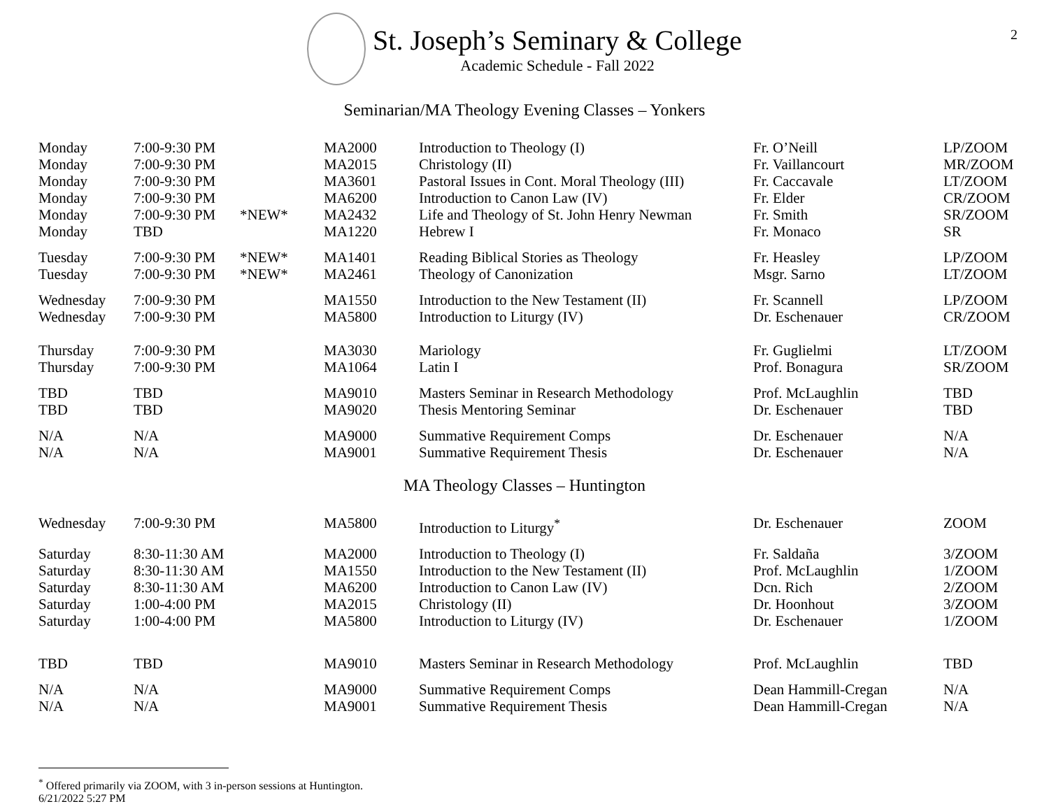2
St. Joseph’s Seminary & College
Academic Schedule - Fall 2022
Seminarian/MA Theology Evening Classes – Yonkers
| Monday | 7:00-9:30 PM | | MA2000 | Introduction to Theology (I) | Fr. O’Neill | LP/ZOOM |
| Monday | 7:00-9:30 PM | | MA2015 | Christology (II) | Fr. Vaillancourt | MR/ZOOM |
| Monday | 7:00-9:30 PM | | MA3601 | Pastoral Issues in Cont. Moral Theology (III) | Fr. Caccavale | LT/ZOOM |
| Monday | 7:00-9:30 PM | | MA6200 | Introduction to Canon Law (IV) | Fr. Elder | CR/ZOOM |
| Monday | 7:00-9:30 PM | *NEW* | MA2432 | Life and Theology of St. John Henry Newman | Fr. Smith | SR/ZOOM |
| Monday | TBD | | MA1220 | Hebrew I | Fr. Monaco | SR |
| Tuesday | 7:00-9:30 PM | *NEW* | MA1401 | Reading Biblical Stories as Theology | Fr. Heasley | LP/ZOOM |
| Tuesday | 7:00-9:30 PM | *NEW* | MA2461 | Theology of Canonization | Msgr. Sarno | LT/ZOOM |
| Wednesday | 7:00-9:30 PM | | MA1550 | Introduction to the New Testament (II) | Fr. Scannell | LP/ZOOM |
| Wednesday | 7:00-9:30 PM | | MA5800 | Introduction to Liturgy (IV) | Dr. Eschenauer | CR/ZOOM |
| Thursday | 7:00-9:30 PM | | MA3030 | Mariology | Fr. Guglielmi | LT/ZOOM |
| Thursday | 7:00-9:30 PM | | MA1064 | Latin I | Prof. Bonagura | SR/ZOOM |
| TBD | TBD | | MA9010 | Masters Seminar in Research Methodology | Prof. McLaughlin | TBD |
| TBD | TBD | | MA9020 | Thesis Mentoring Seminar | Dr. Eschenauer | TBD |
| N/A | N/A | | MA9000 | Summative Requirement Comps | Dr. Eschenauer | N/A |
| N/A | N/A | | MA9001 | Summative Requirement Thesis | Dr. Eschenauer | N/A |
MA Theology Classes – Huntington
| Wednesday | 7:00-9:30 PM | | MA5800 | Introduction to Liturgy<sup>*</sup> | Dr. Eschenauer | ZOOM |
| Saturday | 8:30-11:30 AM | | MA2000 | Introduction to Theology (I) | Fr. Saldaña | 3/ZOOM |
| Saturday | 8:30-11:30 AM | | MA1550 | Introduction to the New Testament (II) | Prof. McLaughlin | 1/ZOOM |
| Saturday | 8:30-11:30 AM | | MA6200 | Introduction to Canon Law (IV) | Dcn. Rich | 2/ZOOM |
| Saturday | 1:00-4:00 PM | | MA2015 | Christology (II) | Dr. Hoonhout | 3/ZOOM |
| Saturday | 1:00-4:00 PM | | MA5800 | Introduction to Liturgy (IV) | Dr. Eschenauer | 1/ZOOM |
| TBD | TBD | | MA9010 | Masters Seminar in Research Methodology | Prof. McLaughlin | TBD |
| N/A | N/A | | MA9000 | Summative Requirement Comps | Dean Hammill-Cregan | N/A |
| N/A | N/A | | MA9001 | Summative Requirement Thesis | Dean Hammill-Cregan | N/A |
<sup>*</sup> Offered primarily via ZOOM, with 3 in-person sessions at Huntington.
6/21/2022 5:27 PM